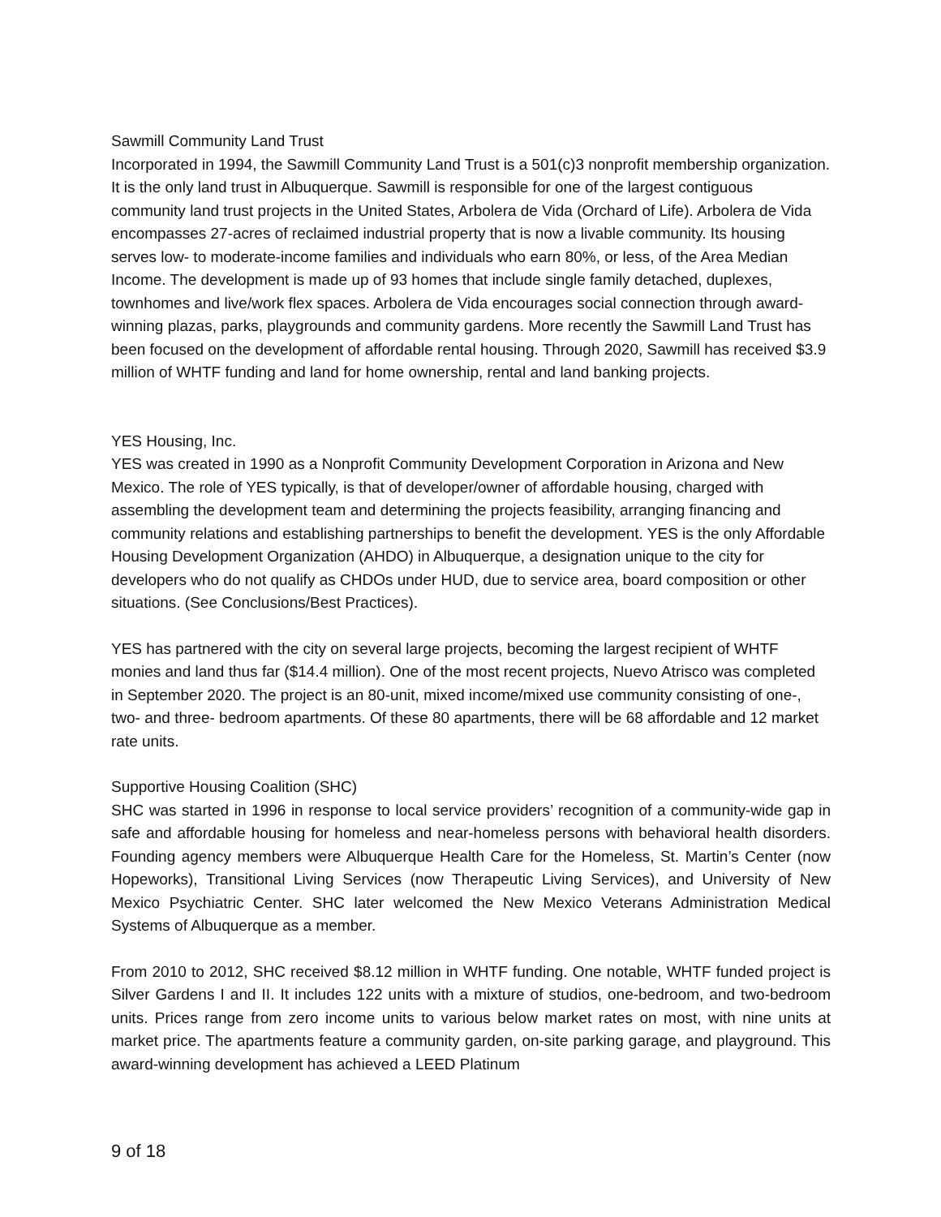Sawmill Community Land Trust
Incorporated in 1994, the Sawmill Community Land Trust is a 501(c)3 nonprofit membership organization. It is the only land trust in Albuquerque. Sawmill is responsible for one of the largest contiguous community land trust projects in the United States, Arbolera de Vida (Orchard of Life). Arbolera de Vida encompasses 27-acres of reclaimed industrial property that is now a livable community. Its housing serves low- to moderate-income families and individuals who earn 80%, or less, of the Area Median Income. The development is made up of 93 homes that include single family detached, duplexes, townhomes and live/work flex spaces. Arbolera de Vida encourages social connection through award-winning plazas, parks, playgrounds and community gardens. More recently the Sawmill Land Trust has been focused on the development of affordable rental housing. Through 2020, Sawmill has received $3.9 million of WHTF funding and land for home ownership, rental and land banking projects.
YES Housing, Inc.
YES was created in 1990 as a Nonprofit Community Development Corporation in Arizona and New Mexico. The role of YES typically, is that of developer/owner of affordable housing, charged with assembling the development team and determining the projects feasibility, arranging financing and community relations and establishing partnerships to benefit the development. YES is the only Affordable Housing Development Organization (AHDO) in Albuquerque, a designation unique to the city for developers who do not qualify as CHDOs under HUD, due to service area, board composition or other situations. (See Conclusions/Best Practices).
YES has partnered with the city on several large projects, becoming the largest recipient of WHTF monies and land thus far ($14.4 million). One of the most recent projects, Nuevo Atrisco was completed in September 2020. The project is an 80-unit, mixed income/mixed use community consisting of one-, two- and three- bedroom apartments. Of these 80 apartments, there will be 68 affordable and 12 market rate units.
Supportive Housing Coalition (SHC)
SHC was started in 1996 in response to local service providers’ recognition of a community-wide gap in safe and affordable housing for homeless and near-homeless persons with behavioral health disorders. Founding agency members were Albuquerque Health Care for the Homeless, St. Martin’s Center (now Hopeworks), Transitional Living Services (now Therapeutic Living Services), and University of New Mexico Psychiatric Center. SHC later welcomed the New Mexico Veterans Administration Medical Systems of Albuquerque as a member.
From 2010 to 2012, SHC received $8.12 million in WHTF funding. One notable, WHTF funded project is Silver Gardens I and II. It includes 122 units with a mixture of studios, one-bedroom, and two-bedroom units. Prices range from zero income units to various below market rates on most, with nine units at market price. The apartments feature a community garden, on-site parking garage, and playground. This award-winning development has achieved a LEED Platinum
9 of 18